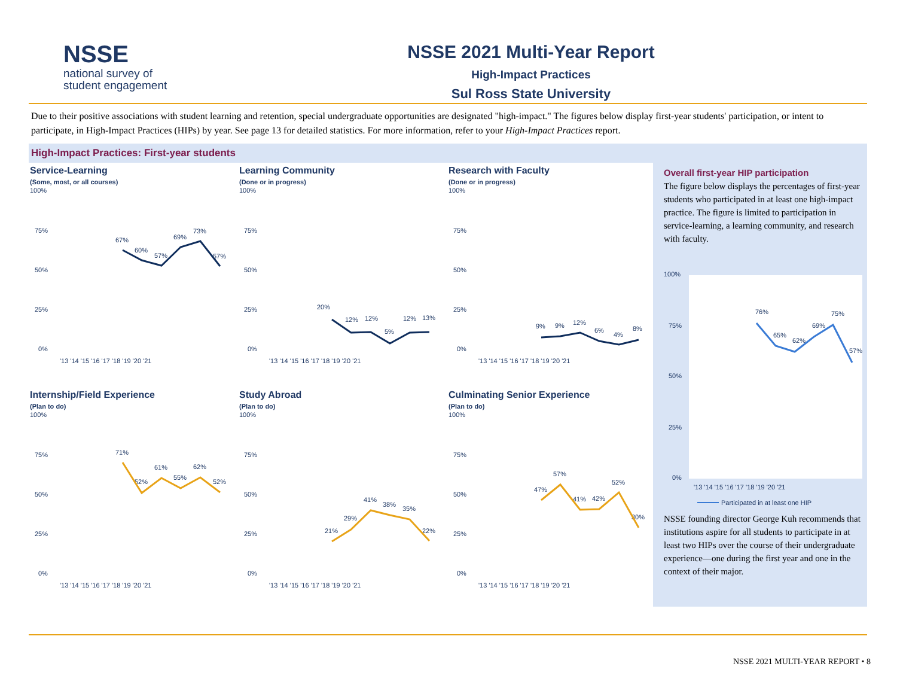NSSE
national survey of
student engagement
NSSE 2021 Multi-Year Report
High-Impact Practices
Sul Ross State University
Due to their positive associations with student learning and retention, special undergraduate opportunities are designated "high-impact." The figures below display first-year students' participation, or intent to participate, in High-Impact Practices (HIPs) by year. See page 13 for detailed statistics. For more information, refer to your High-Impact Practices report.
High-Impact Practices: First-year students
Service-Learning
(Some, most, or all courses)
100%
75%
50%
25%
0%
67%
60%
57%
69%
73%
57%
'13 '14 '15 '16 '17 '18 '19 '20 '21
Learning Community
(Done or in progress)
100%
75%
50%
25%
0%
20%
12%
12%
5%
12%
13%
'13 '14 '15 '16 '17 '18 '19 '20 '21
Research with Faculty
(Done or in progress)
100%
75%
50%
25%
0%
9%
9%
12%
6%
4%
8%
'13 '14 '15 '16 '17 '18 '19 '20 '21
Internship/Field Experience
(Plan to do)
100%
75%
50%
25%
0%
71%
52%
61%
55%
62%
52%
'13 '14 '15 '16 '17 '18 '19 '20 '21
Study Abroad
(Plan to do)
100%
75%
50%
25%
0%
21%
29%
41%
38%
35%
22%
'13 '14 '15 '16 '17 '18 '19 '20 '21
Culminating Senior Experience
(Plan to do)
100%
75%
50%
25%
0%
47%
57%
41%
42%
52%
30%
'13 '14 '15 '16 '17 '18 '19 '20 '21
Overall first-year HIP participation
The figure below displays the percentages of first-year students who participated in at least one high-impact practice. The figure is limited to participation in service-learning, a learning community, and research with faculty.
100%
75%
50%
25%
0%
76%
65%
62%
69%
75%
57%
'13 '14 '15 '16 '17 '18 '19 '20 '21
Participated in at least one HIP
NSSE founding director George Kuh recommends that institutions aspire for all students to participate in at least two HIPs over the course of their undergraduate experience—one during the first year and one in the context of their major.
NSSE 2021 MULTI-YEAR REPORT • 8